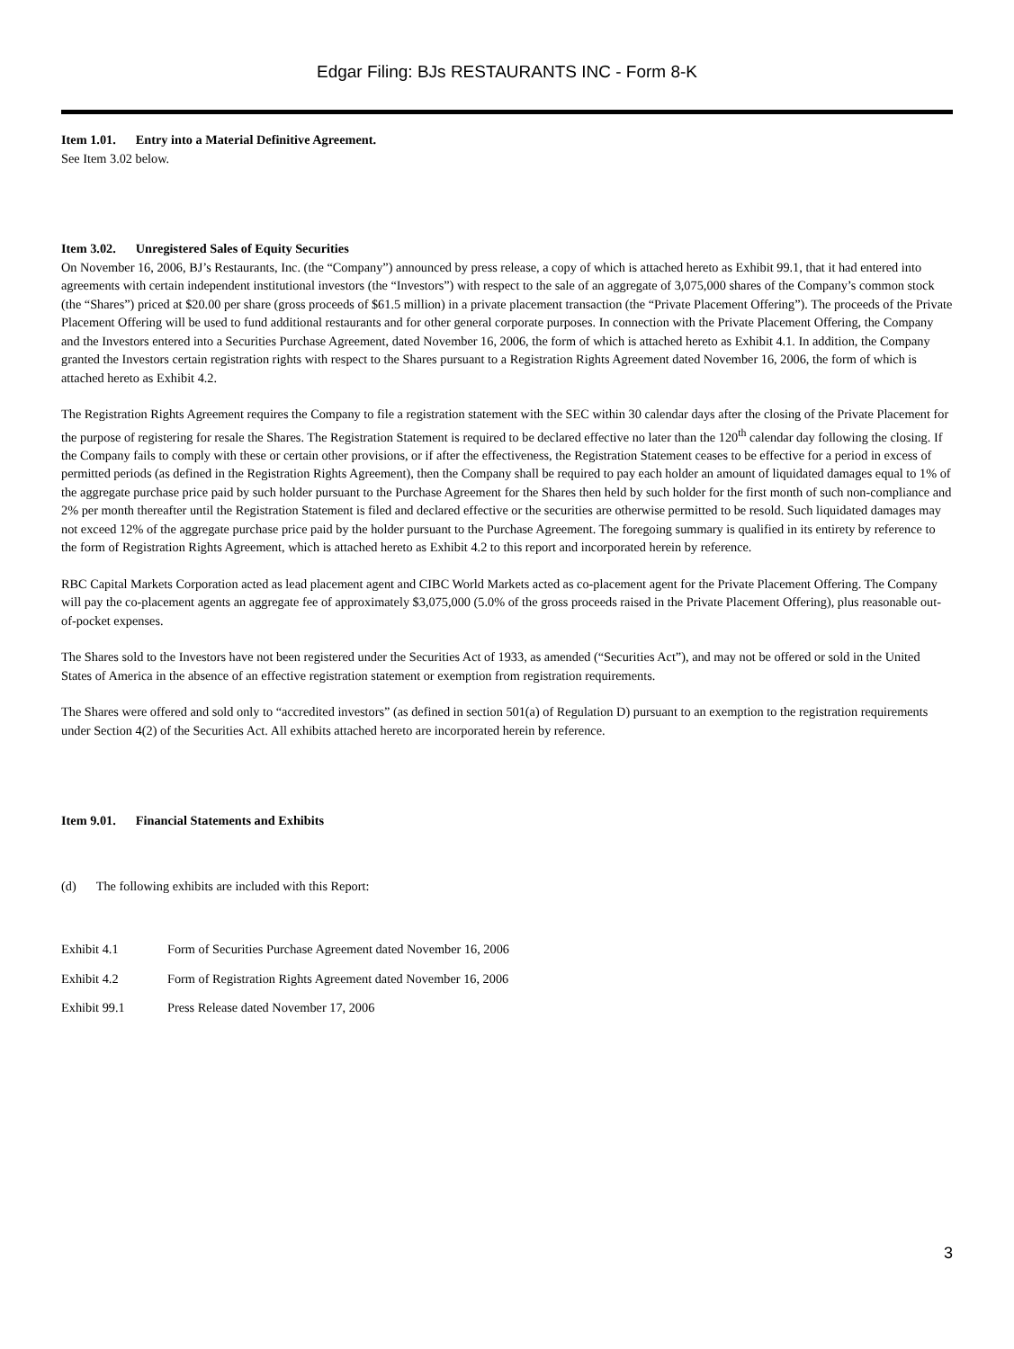Edgar Filing: BJs RESTAURANTS INC - Form 8-K
Item 1.01. Entry into a Material Definitive Agreement.
See Item 3.02 below.
Item 3.02. Unregistered Sales of Equity Securities
On November 16, 2006, BJ’s Restaurants, Inc. (the “Company”) announced by press release, a copy of which is attached hereto as Exhibit 99.1, that it had entered into agreements with certain independent institutional investors (the “Investors”) with respect to the sale of an aggregate of 3,075,000 shares of the Company’s common stock (the “Shares”) priced at $20.00 per share (gross proceeds of $61.5 million) in a private placement transaction (the “Private Placement Offering”). The proceeds of the Private Placement Offering will be used to fund additional restaurants and for other general corporate purposes. In connection with the Private Placement Offering, the Company and the Investors entered into a Securities Purchase Agreement, dated November 16, 2006, the form of which is attached hereto as Exhibit 4.1. In addition, the Company granted the Investors certain registration rights with respect to the Shares pursuant to a Registration Rights Agreement dated November 16, 2006, the form of which is attached hereto as Exhibit 4.2.
The Registration Rights Agreement requires the Company to file a registration statement with the SEC within 30 calendar days after the closing of the Private Placement for the purpose of registering for resale the Shares. The Registration Statement is required to be declared effective no later than the 120<sup>th</sup> calendar day following the closing. If the Company fails to comply with these or certain other provisions, or if after the effectiveness, the Registration Statement ceases to be effective for a period in excess of permitted periods (as defined in the Registration Rights Agreement), then the Company shall be required to pay each holder an amount of liquidated damages equal to 1% of the aggregate purchase price paid by such holder pursuant to the Purchase Agreement for the Shares then held by such holder for the first month of such non-compliance and 2% per month thereafter until the Registration Statement is filed and declared effective or the securities are otherwise permitted to be resold. Such liquidated damages may not exceed 12% of the aggregate purchase price paid by the holder pursuant to the Purchase Agreement. The foregoing summary is qualified in its entirety by reference to the form of Registration Rights Agreement, which is attached hereto as Exhibit 4.2 to this report and incorporated herein by reference.
RBC Capital Markets Corporation acted as lead placement agent and CIBC World Markets acted as co-placement agent for the Private Placement Offering. The Company will pay the co-placement agents an aggregate fee of approximately $3,075,000 (5.0% of the gross proceeds raised in the Private Placement Offering), plus reasonable out-of-pocket expenses.
The Shares sold to the Investors have not been registered under the Securities Act of 1933, as amended (“Securities Act”), and may not be offered or sold in the United States of America in the absence of an effective registration statement or exemption from registration requirements.
The Shares were offered and sold only to “accredited investors” (as defined in section 501(a) of Regulation D) pursuant to an exemption to the registration requirements under Section 4(2) of the Securities Act. All exhibits attached hereto are incorporated herein by reference.
Item 9.01. Financial Statements and Exhibits
(d) The following exhibits are included with this Report:
| Exhibit 4.1 | Form of Securities Purchase Agreement dated November 16, 2006 |
| Exhibit 4.2 | Form of Registration Rights Agreement dated November 16, 2006 |
| Exhibit 99.1 | Press Release dated November 17, 2006 |
3